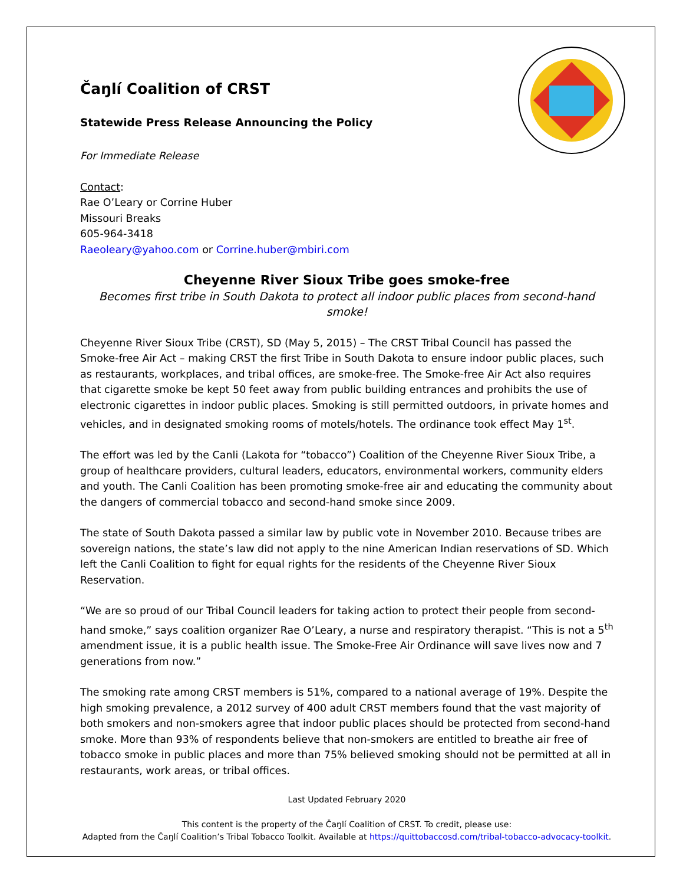Čaŋlí Coalition of CRST
Statewide Press Release Announcing the Policy
For Immediate Release
Contact:
Rae O’Leary or Corrine Huber
Missouri Breaks
605-964-3418
Raeoleary@yahoo.com or Corrine.huber@mbiri.com
Cheyenne River Sioux Tribe goes smoke-free
Becomes first tribe in South Dakota to protect all indoor public places from second-hand smoke!
Cheyenne River Sioux Tribe (CRST), SD (May 5, 2015) – The CRST Tribal Council has passed the Smoke-free Air Act – making CRST the first Tribe in South Dakota to ensure indoor public places, such as restaurants, workplaces, and tribal offices, are smoke-free. The Smoke-free Air Act also requires that cigarette smoke be kept 50 feet away from public building entrances and prohibits the use of electronic cigarettes in indoor public places. Smoking is still permitted outdoors, in private homes and vehicles, and in designated smoking rooms of motels/hotels. The ordinance took effect May 1<sup>st</sup>.
The effort was led by the Canli (Lakota for “tobacco”) Coalition of the Cheyenne River Sioux Tribe, a group of healthcare providers, cultural leaders, educators, environmental workers, community elders and youth. The Canli Coalition has been promoting smoke-free air and educating the community about the dangers of commercial tobacco and second-hand smoke since 2009.
The state of South Dakota passed a similar law by public vote in November 2010. Because tribes are sovereign nations, the state’s law did not apply to the nine American Indian reservations of SD. Which left the Canli Coalition to fight for equal rights for the residents of the Cheyenne River Sioux Reservation.
“We are so proud of our Tribal Council leaders for taking action to protect their people from second-hand smoke,” says coalition organizer Rae O’Leary, a nurse and respiratory therapist. “This is not a 5<sup>th</sup> amendment issue, it is a public health issue. The Smoke-Free Air Ordinance will save lives now and 7 generations from now.”
The smoking rate among CRST members is 51%, compared to a national average of 19%. Despite the high smoking prevalence, a 2012 survey of 400 adult CRST members found that the vast majority of both smokers and non-smokers agree that indoor public places should be protected from second-hand smoke. More than 93% of respondents believe that non-smokers are entitled to breathe air free of tobacco smoke in public places and more than 75% believed smoking should not be permitted at all in restaurants, work areas, or tribal offices.
Last Updated February 2020
This content is the property of the Čaŋlí Coalition of CRST. To credit, please use:
Adapted from the Čaŋlí Coalition’s Tribal Tobacco Toolkit. Available at https://quittobaccosd.com/tribal-tobacco-advocacy-toolkit.